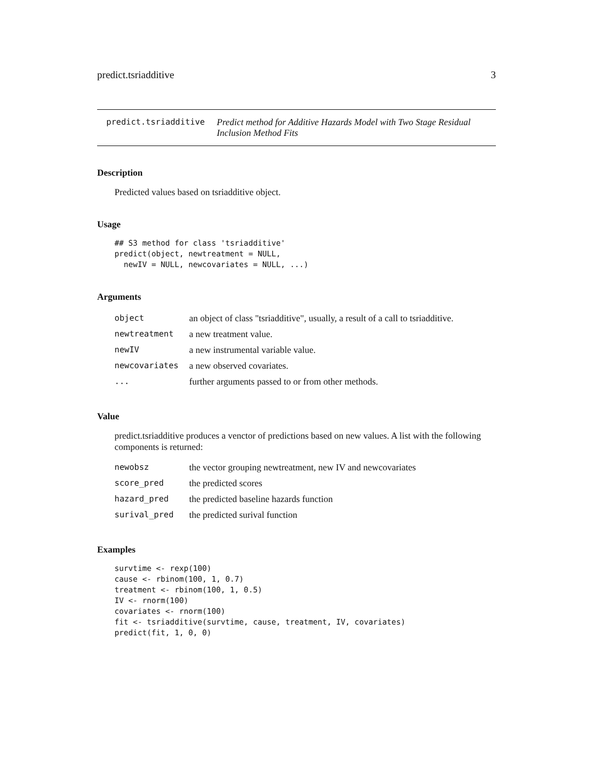predict.tsriadditive 3
predict.tsriadditive Predict method for Additive Hazards Model with Two Stage Residual Inclusion Method Fits
Description
Predicted values based on tsriadditive object.
Usage
## S3 method for class 'tsriadditive'
predict(object, newtreatment = NULL,
  newIV = NULL, newcovariates = NULL, ...)
Arguments
| object | an object of class "tsriadditive", usually, a result of a call to tsriadditive. |
| newtreatment | a new treatment value. |
| newIV | a new instrumental variable value. |
| newcovariates | a new observed covariates. |
| ... | further arguments passed to or from other methods. |
Value
predict.tsriadditive produces a venctor of predictions based on new values. A list with the following components is returned:
| newobsz | the vector grouping newtreatment, new IV and newcovariates |
| score_pred | the predicted scores |
| hazard_pred | the predicted baseline hazards function |
| surival_pred | the predicted surival function |
Examples
survtime <- rexp(100)
cause <- rbinom(100, 1, 0.7)
treatment <- rbinom(100, 1, 0.5)
IV <- rnorm(100)
covariates <- rnorm(100)
fit <- tsriadditive(survtime, cause, treatment, IV, covariates)
predict(fit, 1, 0, 0)